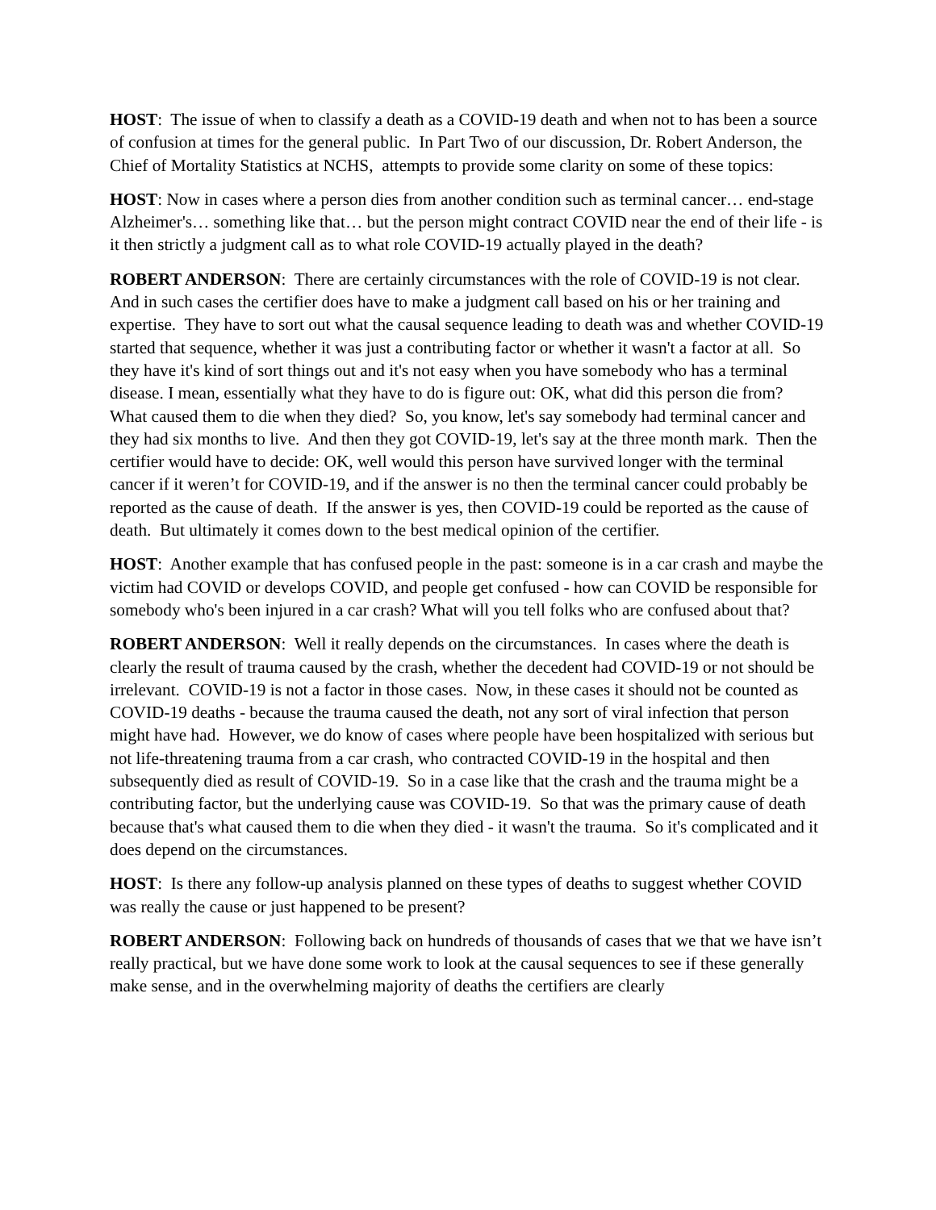HOST: The issue of when to classify a death as a COVID-19 death and when not to has been a source of confusion at times for the general public. In Part Two of our discussion, Dr. Robert Anderson, the Chief of Mortality Statistics at NCHS, attempts to provide some clarity on some of these topics:
HOST: Now in cases where a person dies from another condition such as terminal cancer… end-stage Alzheimer's… something like that… but the person might contract COVID near the end of their life - is it then strictly a judgment call as to what role COVID-19 actually played in the death?
ROBERT ANDERSON: There are certainly circumstances with the role of COVID-19 is not clear. And in such cases the certifier does have to make a judgment call based on his or her training and expertise. They have to sort out what the causal sequence leading to death was and whether COVID-19 started that sequence, whether it was just a contributing factor or whether it wasn't a factor at all. So they have it's kind of sort things out and it's not easy when you have somebody who has a terminal disease. I mean, essentially what they have to do is figure out: OK, what did this person die from? What caused them to die when they died? So, you know, let's say somebody had terminal cancer and they had six months to live. And then they got COVID-19, let's say at the three month mark. Then the certifier would have to decide: OK, well would this person have survived longer with the terminal cancer if it weren’t for COVID-19, and if the answer is no then the terminal cancer could probably be reported as the cause of death. If the answer is yes, then COVID-19 could be reported as the cause of death. But ultimately it comes down to the best medical opinion of the certifier.
HOST: Another example that has confused people in the past: someone is in a car crash and maybe the victim had COVID or develops COVID, and people get confused - how can COVID be responsible for somebody who's been injured in a car crash? What will you tell folks who are confused about that?
ROBERT ANDERSON: Well it really depends on the circumstances. In cases where the death is clearly the result of trauma caused by the crash, whether the decedent had COVID-19 or not should be irrelevant. COVID-19 is not a factor in those cases. Now, in these cases it should not be counted as COVID-19 deaths - because the trauma caused the death, not any sort of viral infection that person might have had. However, we do know of cases where people have been hospitalized with serious but not life-threatening trauma from a car crash, who contracted COVID-19 in the hospital and then subsequently died as result of COVID-19. So in a case like that the crash and the trauma might be a contributing factor, but the underlying cause was COVID-19. So that was the primary cause of death because that's what caused them to die when they died - it wasn't the trauma. So it's complicated and it does depend on the circumstances.
HOST: Is there any follow-up analysis planned on these types of deaths to suggest whether COVID was really the cause or just happened to be present?
ROBERT ANDERSON: Following back on hundreds of thousands of cases that we that we have isn’t really practical, but we have done some work to look at the causal sequences to see if these generally make sense, and in the overwhelming majority of deaths the certifiers are clearly